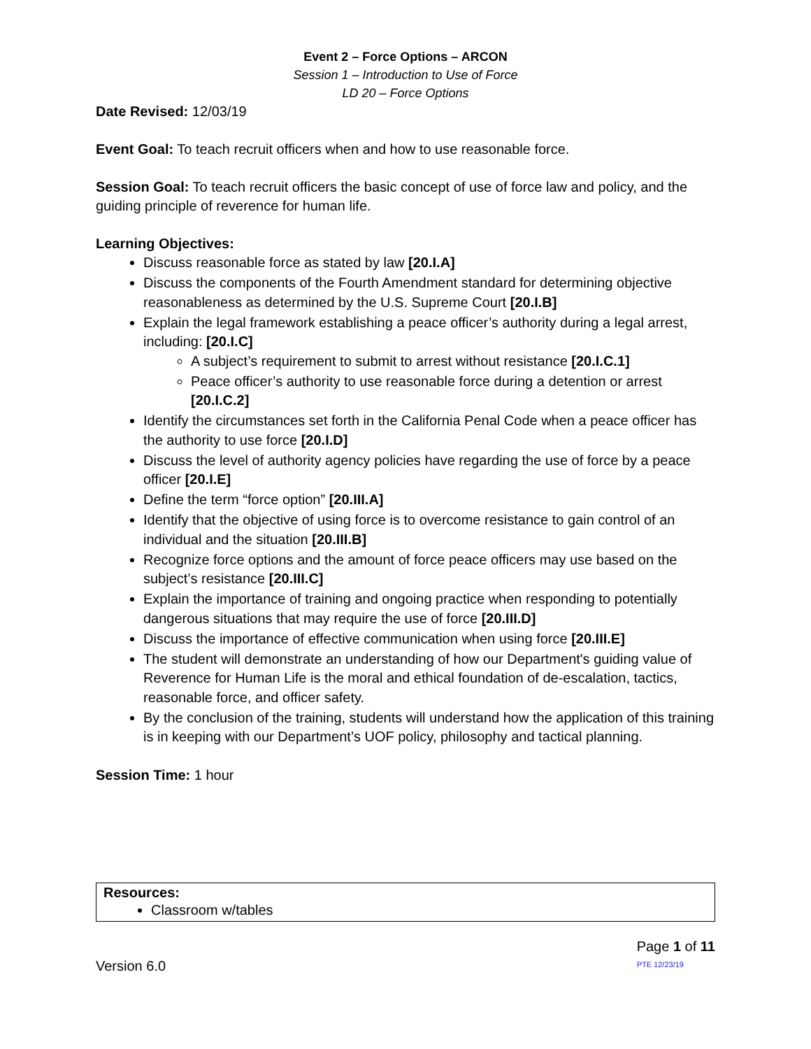Event 2 – Force Options – ARCON
Session 1 – Introduction to Use of Force
LD 20 – Force Options
Date Revised: 12/03/19
Event Goal: To teach recruit officers when and how to use reasonable force.
Session Goal: To teach recruit officers the basic concept of use of force law and policy, and the guiding principle of reverence for human life.
Learning Objectives:
Discuss reasonable force as stated by law [20.I.A]
Discuss the components of the Fourth Amendment standard for determining objective reasonableness as determined by the U.S. Supreme Court [20.I.B]
Explain the legal framework establishing a peace officer’s authority during a legal arrest, including: [20.I.C]
A subject’s requirement to submit to arrest without resistance [20.I.C.1]
Peace officer’s authority to use reasonable force during a detention or arrest [20.I.C.2]
Identify the circumstances set forth in the California Penal Code when a peace officer has the authority to use force [20.I.D]
Discuss the level of authority agency policies have regarding the use of force by a peace officer [20.I.E]
Define the term “force option” [20.III.A]
Identify that the objective of using force is to overcome resistance to gain control of an individual and the situation [20.III.B]
Recognize force options and the amount of force peace officers may use based on the subject’s resistance [20.III.C]
Explain the importance of training and ongoing practice when responding to potentially dangerous situations that may require the use of force [20.III.D]
Discuss the importance of effective communication when using force [20.III.E]
The student will demonstrate an understanding of how our Department's guiding value of Reverence for Human Life is the moral and ethical foundation of de-escalation, tactics, reasonable force, and officer safety.
By the conclusion of the training, students will understand how the application of this training is in keeping with our Department’s UOF policy, philosophy and tactical planning.
Session Time: 1 hour
Resources:
Classroom w/tables
Version 6.0
Page 1 of 11
PTE 12/23/19